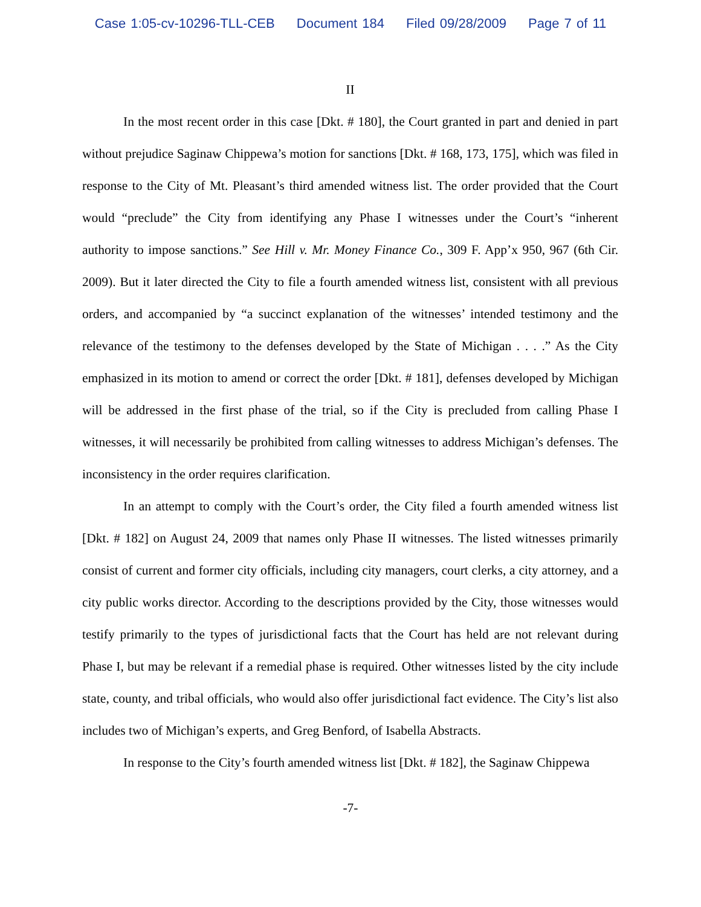Case 1:05-cv-10296-TLL-CEB Document 184 Filed 09/28/2009 Page 7 of 11
II
In the most recent order in this case [Dkt. # 180], the Court granted in part and denied in part without prejudice Saginaw Chippewa’s motion for sanctions [Dkt. # 168, 173, 175], which was filed in response to the City of Mt. Pleasant’s third amended witness list. The order provided that the Court would “preclude” the City from identifying any Phase I witnesses under the Court’s “inherent authority to impose sanctions.” See Hill v. Mr. Money Finance Co., 309 F. App’x 950, 967 (6th Cir. 2009). But it later directed the City to file a fourth amended witness list, consistent with all previous orders, and accompanied by “a succinct explanation of the witnesses’ intended testimony and the relevance of the testimony to the defenses developed by the State of Michigan . . . .” As the City emphasized in its motion to amend or correct the order [Dkt. # 181], defenses developed by Michigan will be addressed in the first phase of the trial, so if the City is precluded from calling Phase I witnesses, it will necessarily be prohibited from calling witnesses to address Michigan’s defenses. The inconsistency in the order requires clarification.
In an attempt to comply with the Court’s order, the City filed a fourth amended witness list [Dkt. # 182] on August 24, 2009 that names only Phase II witnesses. The listed witnesses primarily consist of current and former city officials, including city managers, court clerks, a city attorney, and a city public works director. According to the descriptions provided by the City, those witnesses would testify primarily to the types of jurisdictional facts that the Court has held are not relevant during Phase I, but may be relevant if a remedial phase is required. Other witnesses listed by the city include state, county, and tribal officials, who would also offer jurisdictional fact evidence. The City’s list also includes two of Michigan’s experts, and Greg Benford, of Isabella Abstracts.
In response to the City’s fourth amended witness list [Dkt. # 182], the Saginaw Chippewa
-7-